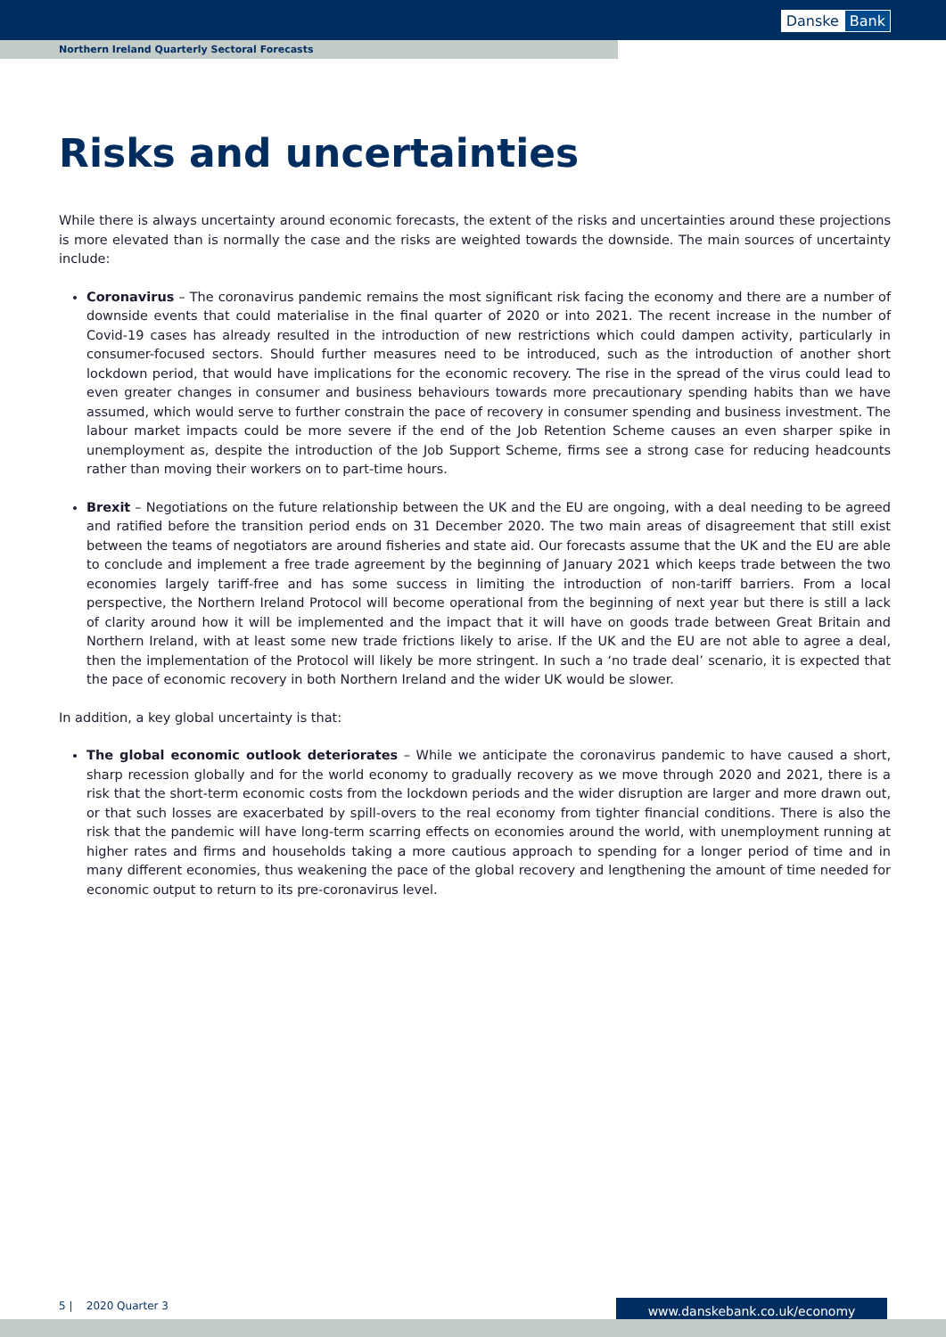Danske Bank
Northern Ireland Quarterly Sectoral Forecasts
Risks and uncertainties
While there is always uncertainty around economic forecasts, the extent of the risks and uncertainties around these projections is more elevated than is normally the case and the risks are weighted towards the downside. The main sources of uncertainty include:
Coronavirus – The coronavirus pandemic remains the most significant risk facing the economy and there are a number of downside events that could materialise in the final quarter of 2020 or into 2021. The recent increase in the number of Covid-19 cases has already resulted in the introduction of new restrictions which could dampen activity, particularly in consumer-focused sectors. Should further measures need to be introduced, such as the introduction of another short lockdown period, that would have implications for the economic recovery. The rise in the spread of the virus could lead to even greater changes in consumer and business behaviours towards more precautionary spending habits than we have assumed, which would serve to further constrain the pace of recovery in consumer spending and business investment. The labour market impacts could be more severe if the end of the Job Retention Scheme causes an even sharper spike in unemployment as, despite the introduction of the Job Support Scheme, firms see a strong case for reducing headcounts rather than moving their workers on to part-time hours.
Brexit – Negotiations on the future relationship between the UK and the EU are ongoing, with a deal needing to be agreed and ratified before the transition period ends on 31 December 2020. The two main areas of disagreement that still exist between the teams of negotiators are around fisheries and state aid. Our forecasts assume that the UK and the EU are able to conclude and implement a free trade agreement by the beginning of January 2021 which keeps trade between the two economies largely tariff-free and has some success in limiting the introduction of non-tariff barriers. From a local perspective, the Northern Ireland Protocol will become operational from the beginning of next year but there is still a lack of clarity around how it will be implemented and the impact that it will have on goods trade between Great Britain and Northern Ireland, with at least some new trade frictions likely to arise. If the UK and the EU are not able to agree a deal, then the implementation of the Protocol will likely be more stringent. In such a ‘no trade deal’ scenario, it is expected that the pace of economic recovery in both Northern Ireland and the wider UK would be slower.
In addition, a key global uncertainty is that:
The global economic outlook deteriorates – While we anticipate the coronavirus pandemic to have caused a short, sharp recession globally and for the world economy to gradually recovery as we move through 2020 and 2021, there is a risk that the short-term economic costs from the lockdown periods and the wider disruption are larger and more drawn out, or that such losses are exacerbated by spill-overs to the real economy from tighter financial conditions. There is also the risk that the pandemic will have long-term scarring effects on economies around the world, with unemployment running at higher rates and firms and households taking a more cautious approach to spending for a longer period of time and in many different economies, thus weakening the pace of the global recovery and lengthening the amount of time needed for economic output to return to its pre-coronavirus level.
5 | 2020 Quarter 3 www.danskebank.co.uk/economy